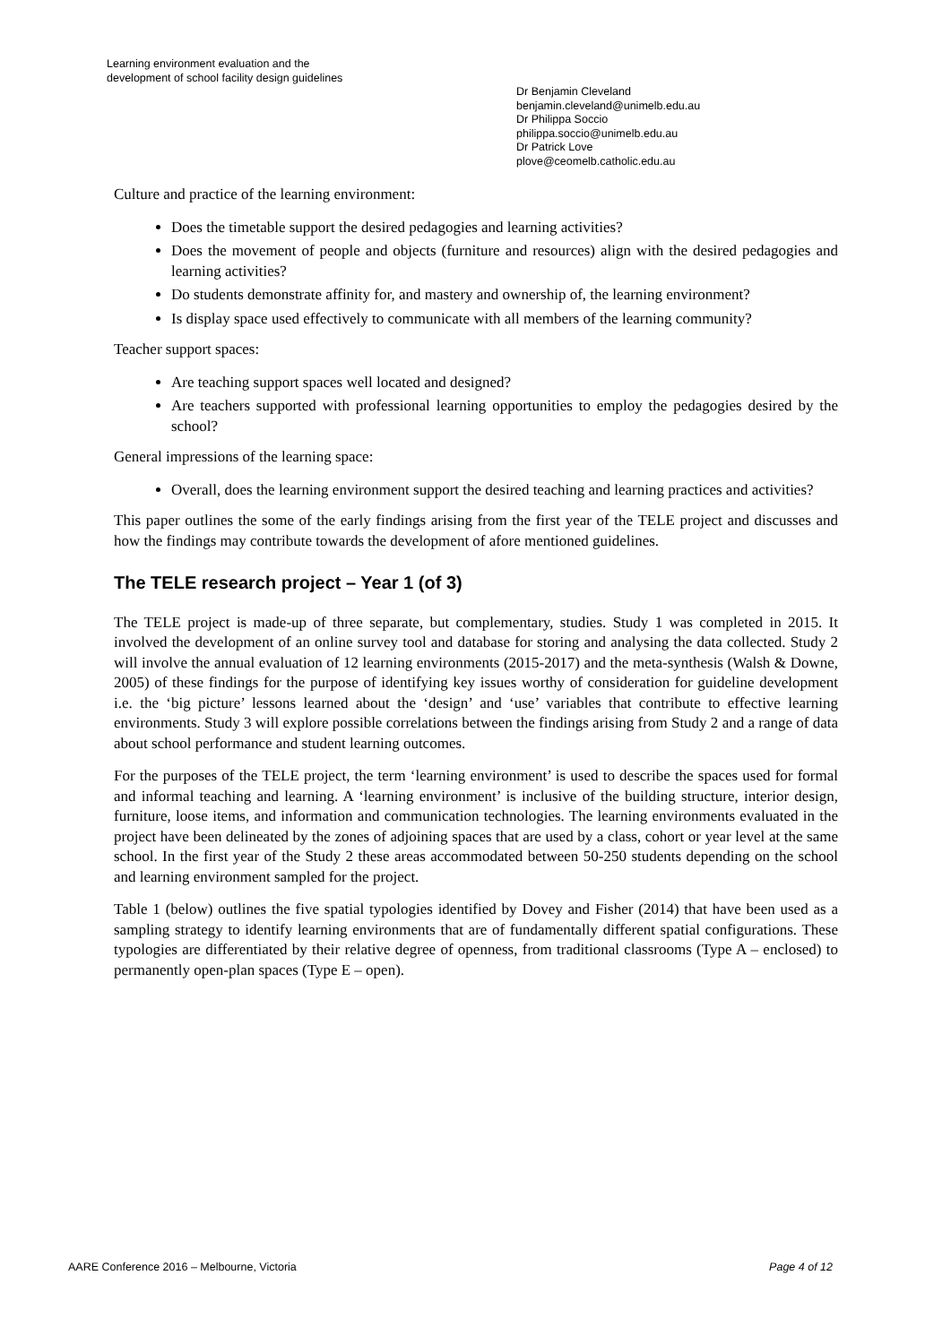Learning environment evaluation and the
development of school facility design guidelines
Dr Benjamin Cleveland
benjamin.cleveland@unimelb.edu.au
Dr Philippa Soccio
philippa.soccio@unimelb.edu.au
Dr Patrick Love
plove@ceomelb.catholic.edu.au
Culture and practice of the learning environment:
Does the timetable support the desired pedagogies and learning activities?
Does the movement of people and objects (furniture and resources) align with the desired pedagogies and learning activities?
Do students demonstrate affinity for, and mastery and ownership of, the learning environment?
Is display space used effectively to communicate with all members of the learning community?
Teacher support spaces:
Are teaching support spaces well located and designed?
Are teachers supported with professional learning opportunities to employ the pedagogies desired by the school?
General impressions of the learning space:
Overall, does the learning environment support the desired teaching and learning practices and activities?
This paper outlines the some of the early findings arising from the first year of the TELE project and discusses and how the findings may contribute towards the development of afore mentioned guidelines.
The TELE research project – Year 1 (of 3)
The TELE project is made-up of three separate, but complementary, studies. Study 1 was completed in 2015. It involved the development of an online survey tool and database for storing and analysing the data collected. Study 2 will involve the annual evaluation of 12 learning environments (2015-2017) and the meta-synthesis (Walsh & Downe, 2005) of these findings for the purpose of identifying key issues worthy of consideration for guideline development i.e. the ‘big picture’ lessons learned about the ‘design’ and ‘use’ variables that contribute to effective learning environments. Study 3 will explore possible correlations between the findings arising from Study 2 and a range of data about school performance and student learning outcomes.
For the purposes of the TELE project, the term ‘learning environment’ is used to describe the spaces used for formal and informal teaching and learning. A ‘learning environment’ is inclusive of the building structure, interior design, furniture, loose items, and information and communication technologies. The learning environments evaluated in the project have been delineated by the zones of adjoining spaces that are used by a class, cohort or year level at the same school. In the first year of the Study 2 these areas accommodated between 50-250 students depending on the school and learning environment sampled for the project.
Table 1 (below) outlines the five spatial typologies identified by Dovey and Fisher (2014) that have been used as a sampling strategy to identify learning environments that are of fundamentally different spatial configurations. These typologies are differentiated by their relative degree of openness, from traditional classrooms (Type A – enclosed) to permanently open-plan spaces (Type E – open).
AARE Conference 2016 – Melbourne, Victoria Page 4 of 12